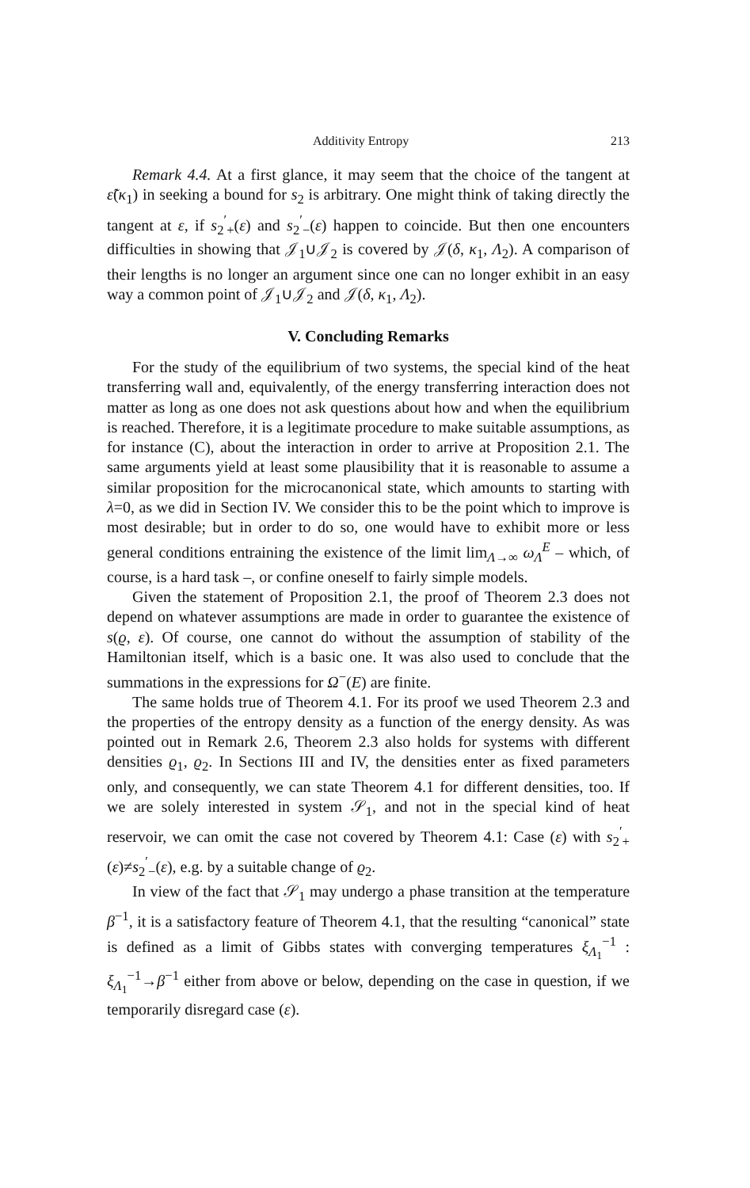Additivity Entropy 213
Remark 4.4. At a first glance, it may seem that the choice of the tangent at ε̃(κ<sub>1</sub>) in seeking a bound for s<sub>2</sub> is arbitrary. One might think of taking directly the tangent at ε, if s<sub>2</sub><sup>′</sup><sub>+</sub>(ε) and s<sub>2</sub><sup>′</sup><sub>−</sub>(ε) happen to coincide. But then one encounters difficulties in showing that 𝒥<sub>1</sub>∪𝒥<sub>2</sub> is covered by 𝒥(δ, κ<sub>1</sub>, Λ<sub>2</sub>). A comparison of their lengths is no longer an argument since one can no longer exhibit in an easy way a common point of 𝒥<sub>1</sub>∪𝒥<sub>2</sub> and 𝒥(δ, κ<sub>1</sub>, Λ<sub>2</sub>).
V. Concluding Remarks
For the study of the equilibrium of two systems, the special kind of the heat transferring wall and, equivalently, of the energy transferring interaction does not matter as long as one does not ask questions about how and when the equilibrium is reached. Therefore, it is a legitimate procedure to make suitable assumptions, as for instance (C), about the interaction in order to arrive at Proposition 2.1. The same arguments yield at least some plausibility that it is reasonable to assume a similar proposition for the microcanonical state, which amounts to starting with λ=0, as we did in Section IV. We consider this to be the point which to improve is most desirable; but in order to do so, one would have to exhibit more or less general conditions entraining the existence of the limit lim<sub>Λ→∞</sub> ω<sub>Λ</sub><sup>E</sup> – which, of course, is a hard task –, or confine oneself to fairly simple models.
Given the statement of Proposition 2.1, the proof of Theorem 2.3 does not depend on whatever assumptions are made in order to guarantee the existence of s(ϱ, ε). Of course, one cannot do without the assumption of stability of the Hamiltonian itself, which is a basic one. It was also used to conclude that the summations in the expressions for Ω<sup>−</sup>(E) are finite.
The same holds true of Theorem 4.1. For its proof we used Theorem 2.3 and the properties of the entropy density as a function of the energy density. As was pointed out in Remark 2.6, Theorem 2.3 also holds for systems with different densities ϱ<sub>1</sub>, ϱ<sub>2</sub>. In Sections III and IV, the densities enter as fixed parameters only, and consequently, we can state Theorem 4.1 for different densities, too. If we are solely interested in system 𝒮<sub>1</sub>, and not in the special kind of heat reservoir, we can omit the case not covered by Theorem 4.1: Case (ε) with s<sub>2</sub><sup>′</sup><sub>+</sub>(ε)≠s<sub>2</sub><sup>′</sup><sub>−</sub>(ε), e.g. by a suitable change of ϱ<sub>2</sub>.
In view of the fact that 𝒮<sub>1</sub> may undergo a phase transition at the temperature β<sup>−1</sup>, it is a satisfactory feature of Theorem 4.1, that the resulting “canonical” state is defined as a limit of Gibbs states with converging temperatures ξ<sub>Λ<sub>1</sub></sub><sup>−1</sup> : ξ<sub>Λ<sub>1</sub></sub><sup>−1</sup>→β<sup>−1</sup> either from above or below, depending on the case in question, if we temporarily disregard case (ε).